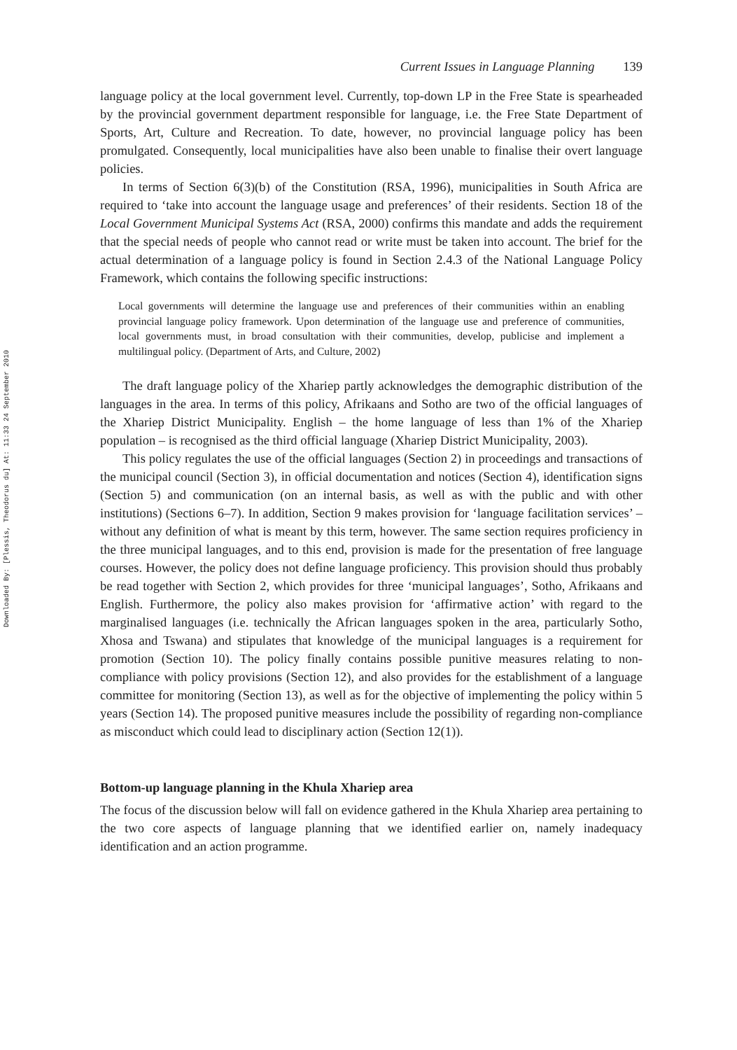Downloaded By: [Plessis, Theodorus du] At: 11:33 24 September 2010
Current Issues in Language Planning 139
language policy at the local government level. Currently, top-down LP in the Free State is spearheaded by the provincial government department responsible for language, i.e. the Free State Department of Sports, Art, Culture and Recreation. To date, however, no provincial language policy has been promulgated. Consequently, local municipalities have also been unable to finalise their overt language policies.
In terms of Section 6(3)(b) of the Constitution (RSA, 1996), municipalities in South Africa are required to ‘take into account the language usage and preferences’ of their residents. Section 18 of the Local Government Municipal Systems Act (RSA, 2000) confirms this mandate and adds the requirement that the special needs of people who cannot read or write must be taken into account. The brief for the actual determination of a language policy is found in Section 2.4.3 of the National Language Policy Framework, which contains the following specific instructions:
Local governments will determine the language use and preferences of their communities within an enabling provincial language policy framework. Upon determination of the language use and preference of communities, local governments must, in broad consultation with their communities, develop, publicise and implement a multilingual policy. (Department of Arts, and Culture, 2002)
The draft language policy of the Xhariep partly acknowledges the demographic distribution of the languages in the area. In terms of this policy, Afrikaans and Sotho are two of the official languages of the Xhariep District Municipality. English – the home language of less than 1% of the Xhariep population – is recognised as the third official language (Xhariep District Municipality, 2003).
This policy regulates the use of the official languages (Section 2) in proceedings and transactions of the municipal council (Section 3), in official documentation and notices (Section 4), identification signs (Section 5) and communication (on an internal basis, as well as with the public and with other institutions) (Sections 6–7). In addition, Section 9 makes provision for ‘language facilitation services’ – without any definition of what is meant by this term, however. The same section requires proficiency in the three municipal languages, and to this end, provision is made for the presentation of free language courses. However, the policy does not define language proficiency. This provision should thus probably be read together with Section 2, which provides for three ‘municipal languages’, Sotho, Afrikaans and English. Furthermore, the policy also makes provision for ‘affirmative action’ with regard to the marginalised languages (i.e. technically the African languages spoken in the area, particularly Sotho, Xhosa and Tswana) and stipulates that knowledge of the municipal languages is a requirement for promotion (Section 10). The policy finally contains possible punitive measures relating to non-compliance with policy provisions (Section 12), and also provides for the establishment of a language committee for monitoring (Section 13), as well as for the objective of implementing the policy within 5 years (Section 14). The proposed punitive measures include the possibility of regarding non-compliance as misconduct which could lead to disciplinary action (Section 12(1)).
Bottom-up language planning in the Khula Xhariep area
The focus of the discussion below will fall on evidence gathered in the Khula Xhariep area pertaining to the two core aspects of language planning that we identified earlier on, namely inadequacy identification and an action programme.